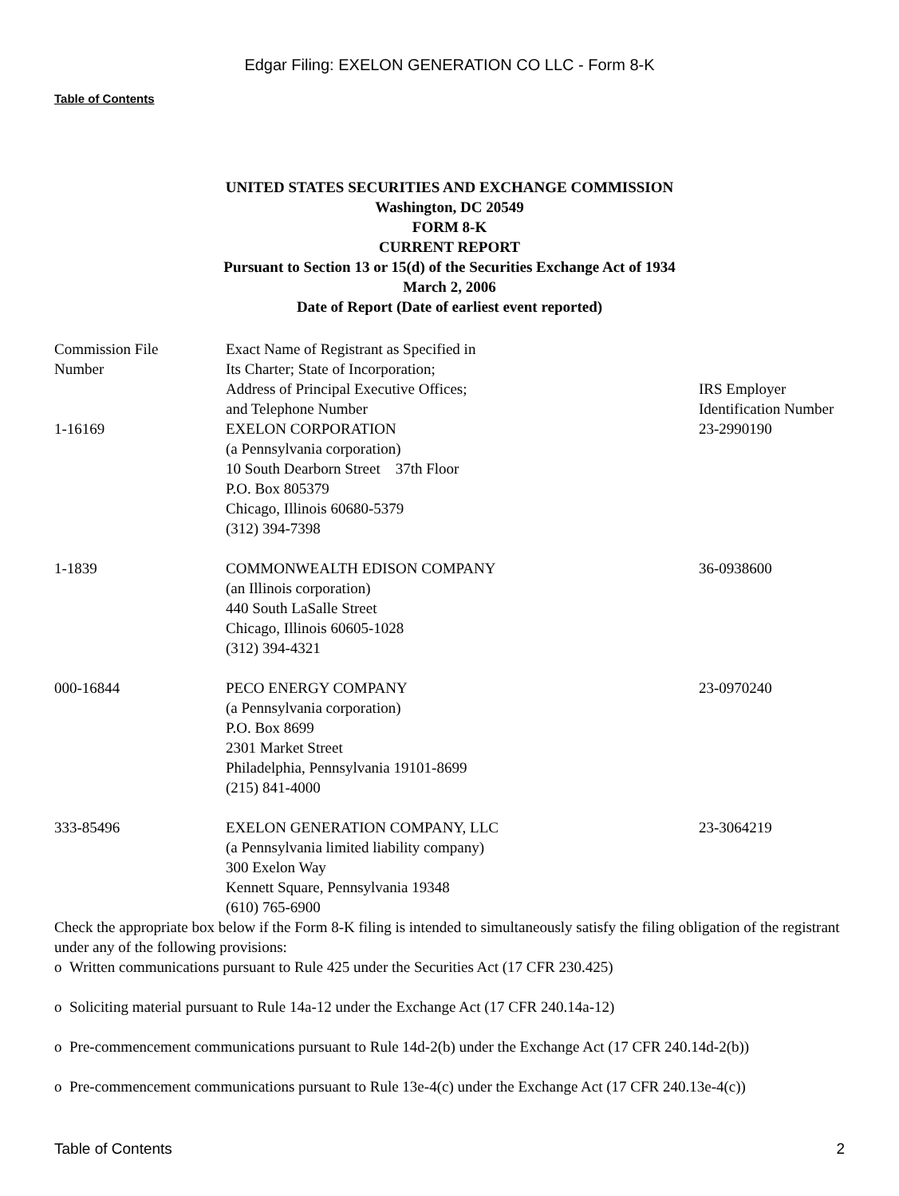Edgar Filing: EXELON GENERATION CO LLC - Form 8-K
Table of Contents
UNITED STATES SECURITIES AND EXCHANGE COMMISSION
Washington, DC 20549
FORM 8-K
CURRENT REPORT
Pursuant to Section 13 or 15(d) of the Securities Exchange Act of 1934
March 2, 2006
Date of Report (Date of earliest event reported)
| Commission File Number | Exact Name of Registrant as Specified in Its Charter; State of Incorporation; Address of Principal Executive Offices; and Telephone Number | IRS Employer Identification Number |
| 1-16169 | EXELON CORPORATION (a Pennsylvania corporation) 10 South Dearborn Street 37th Floor P.O. Box 805379 Chicago, Illinois 60680-5379 (312) 394-7398 | 23-2990190 |
| 1-1839 | COMMONWEALTH EDISON COMPANY (an Illinois corporation) 440 South LaSalle Street Chicago, Illinois 60605-1028 (312) 394-4321 | 36-0938600 |
| 000-16844 | PECO ENERGY COMPANY (a Pennsylvania corporation) P.O. Box 8699 2301 Market Street Philadelphia, Pennsylvania 19101-8699 (215) 841-4000 | 23-0970240 |
| 333-85496 | EXELON GENERATION COMPANY, LLC (a Pennsylvania limited liability company) 300 Exelon Way Kennett Square, Pennsylvania 19348 (610) 765-6900 | 23-3064219 |
Check the appropriate box below if the Form 8-K filing is intended to simultaneously satisfy the filing obligation of the registrant under any of the following provisions:
o Written communications pursuant to Rule 425 under the Securities Act (17 CFR 230.425)
o Soliciting material pursuant to Rule 14a-12 under the Exchange Act (17 CFR 240.14a-12)
o Pre-commencement communications pursuant to Rule 14d-2(b) under the Exchange Act (17 CFR 240.14d-2(b))
o Pre-commencement communications pursuant to Rule 13e-4(c) under the Exchange Act (17 CFR 240.13e-4(c))
Table of Contents 2